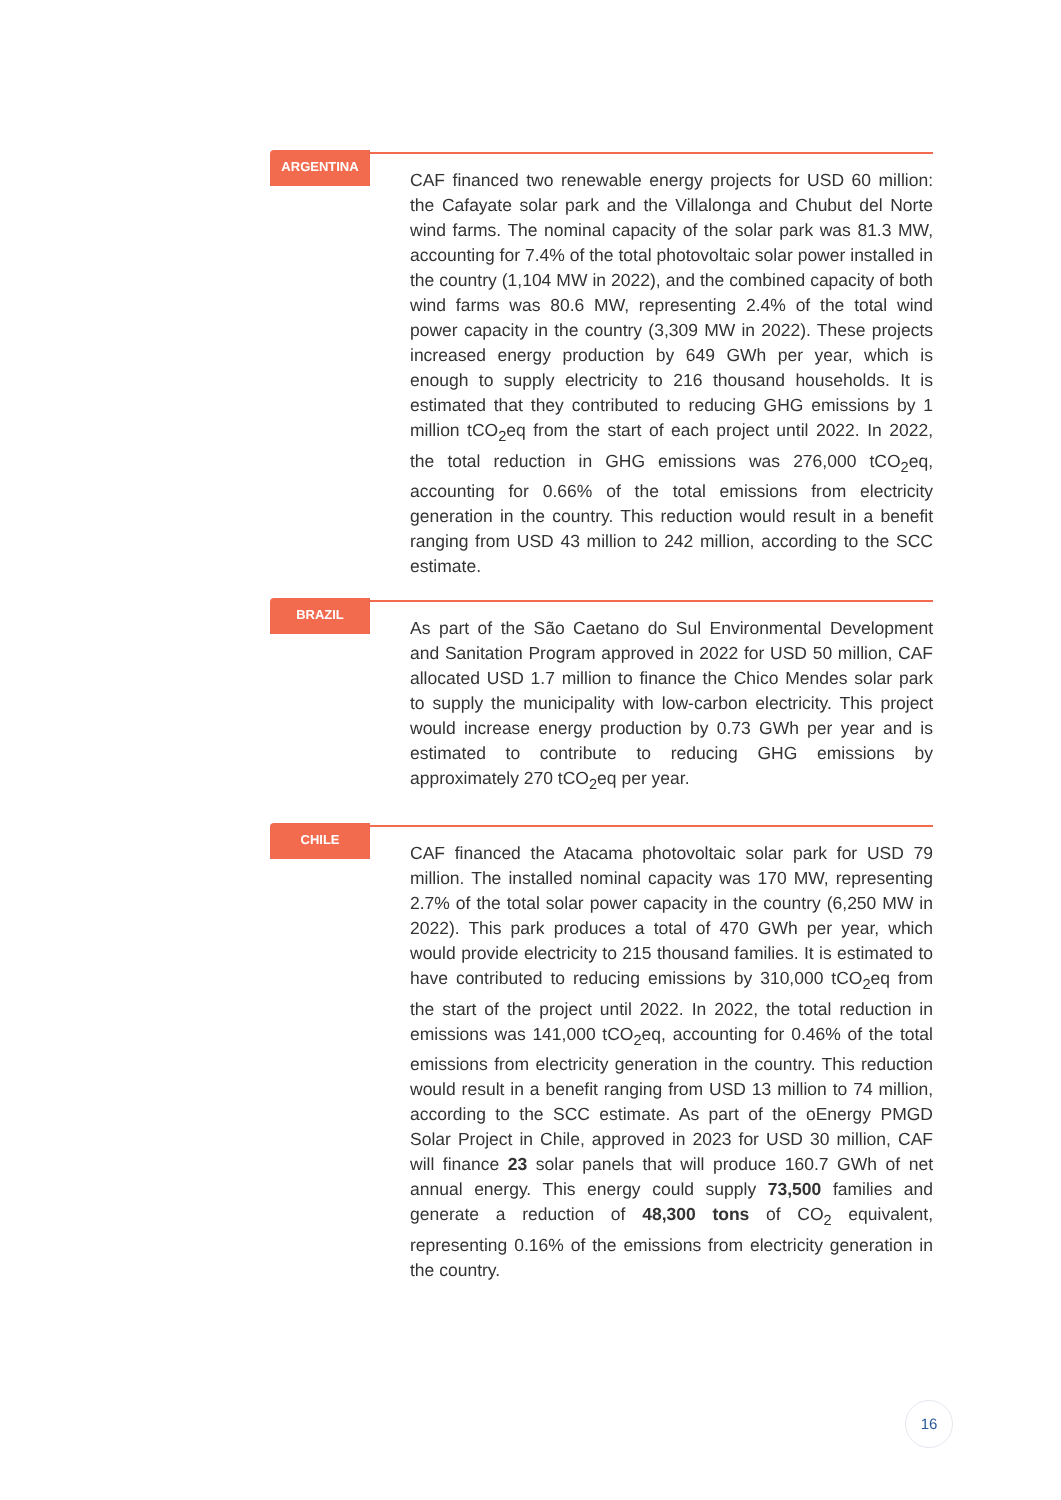ARGENTINA
CAF financed two renewable energy projects for USD 60 million: the Cafayate solar park and the Villalonga and Chubut del Norte wind farms. The nominal capacity of the solar park was 81.3 MW, accounting for 7.4% of the total photovoltaic solar power installed in the country (1,104 MW in 2022), and the combined capacity of both wind farms was 80.6 MW, representing 2.4% of the total wind power capacity in the country (3,309 MW in 2022). These projects increased energy production by 649 GWh per year, which is enough to supply electricity to 216 thousand households. It is estimated that they contributed to reducing GHG emissions by 1 million tCO<sub>2</sub>eq from the start of each project until 2022. In 2022, the total reduction in GHG emissions was 276,000 tCO<sub>2</sub>eq, accounting for 0.66% of the total emissions from electricity generation in the country. This reduction would result in a benefit ranging from USD 43 million to 242 million, according to the SCC estimate.
BRAZIL
As part of the São Caetano do Sul Environmental Development and Sanitation Program approved in 2022 for USD 50 million, CAF allocated USD 1.7 million to finance the Chico Mendes solar park to supply the municipality with low-carbon electricity. This project would increase energy production by 0.73 GWh per year and is estimated to contribute to reducing GHG emissions by approximately 270 tCO<sub>2</sub>eq per year.
CHILE
CAF financed the Atacama photovoltaic solar park for USD 79 million. The installed nominal capacity was 170 MW, representing 2.7% of the total solar power capacity in the country (6,250 MW in 2022). This park produces a total of 470 GWh per year, which would provide electricity to 215 thousand families. It is estimated to have contributed to reducing emissions by 310,000 tCO<sub>2</sub>eq from the start of the project until 2022. In 2022, the total reduction in emissions was 141,000 tCO<sub>2</sub>eq, accounting for 0.46% of the total emissions from electricity generation in the country. This reduction would result in a benefit ranging from USD 13 million to 74 million, according to the SCC estimate. As part of the oEnergy PMGD Solar Project in Chile, approved in 2023 for USD 30 million, CAF will finance 23 solar panels that will produce 160.7 GWh of net annual energy. This energy could supply 73,500 families and generate a reduction of 48,300 tons of CO<sub>2</sub> equivalent, representing 0.16% of the emissions from electricity generation in the country.
16